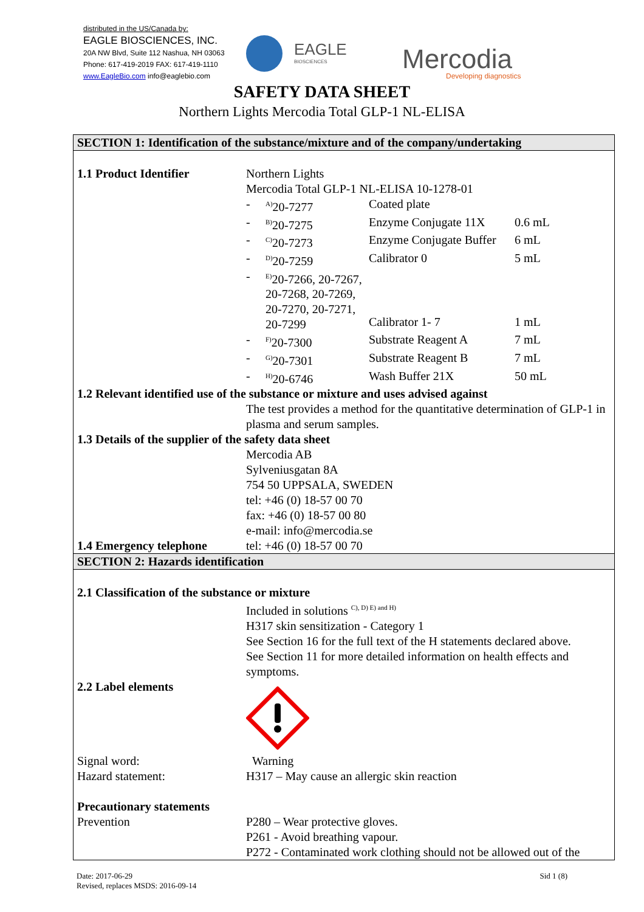distributed in the US/Canada by:
EAGLE BIOSCIENCES, INC.
20A NW Blvd, Suite 112 Nashua, NH 03063
Phone: 617-419-2019 FAX: 617-419-1110
www.EagleBio.com info@eaglebio.com
EAGLE
BIOSCIENCES
Mercodia
Developing diagnostics
SAFETY DATA SHEET
Northern Lights Mercodia Total GLP-1 NL-ELISA
SECTION 1: Identification of the substance/mixture and of the company/undertaking
| 1.1 Product Identifier | Northern Lights Mercodia Total GLP-1 NL-ELISA 10-1278-01 / - / <sup>A)</sup>20-7277 / Coated plate / / / - / <sup>B)</sup>20-7275 / Enzyme Conjugate 11X / 0.6 mL / / - / <sup>C)</sup>20-7273 / Enzyme Conjugate Buffer / 6 mL / / - / <sup>D)</sup>20-7259 / Calibrator 0 / 5 mL / / - / <sup>E)</sup>20-7266, 20-7267, 20-7268, 20-7269, 20-7270, 20-7271, 20-7299 / Calibrator 1- 7 / 1 mL / / - / <sup>F)</sup>20-7300 / Substrate Reagent A / 7 mL / / - / <sup>G)</sup>20-7301 / Substrate Reagent B / 7 mL / / - / <sup>H)</sup>20-6746 / Wash Buffer 21X / 50 mL / |
| 1.2 Relevant identified use of the substance or mixture and uses advised against | |
| | The test provides a method for the quantitative determination of GLP-1 in plasma and serum samples. |
| 1.3 Details of the supplier of the safety data sheet | |
| | Mercodia AB Sylveniusgatan 8A 754 50 UPPSALA, SWEDEN tel: +46 (0) 18-57 00 70 fax: +46 (0) 18-57 00 80 e-mail: info@mercodia.se |
| 1.4 Emergency telephone | tel: +46 (0) 18-57 00 70 |
SECTION 2: Hazards identification
| 2.1 Classification of the substance or mixture | |
| | Included in solutions <sup>C), D) E) and H)</sup> H317 skin sensitization - Category 1 See Section 16 for the full text of the H statements declared above. See Section 11 for more detailed information on health effects and symptoms. |
| 2.2 Label elements | |
| Signal word: | Warning |
| Hazard statement: | H317 – May cause an allergic skin reaction |
| Precautionary statements | |
| Prevention | P280 – Wear protective gloves. P261 - Avoid breathing vapour. P272 - Contaminated work clothing should not be allowed out of the |
Date: 2017-06-29
Revised, replaces MSDS: 2016-09-14
Sid 1 (8)